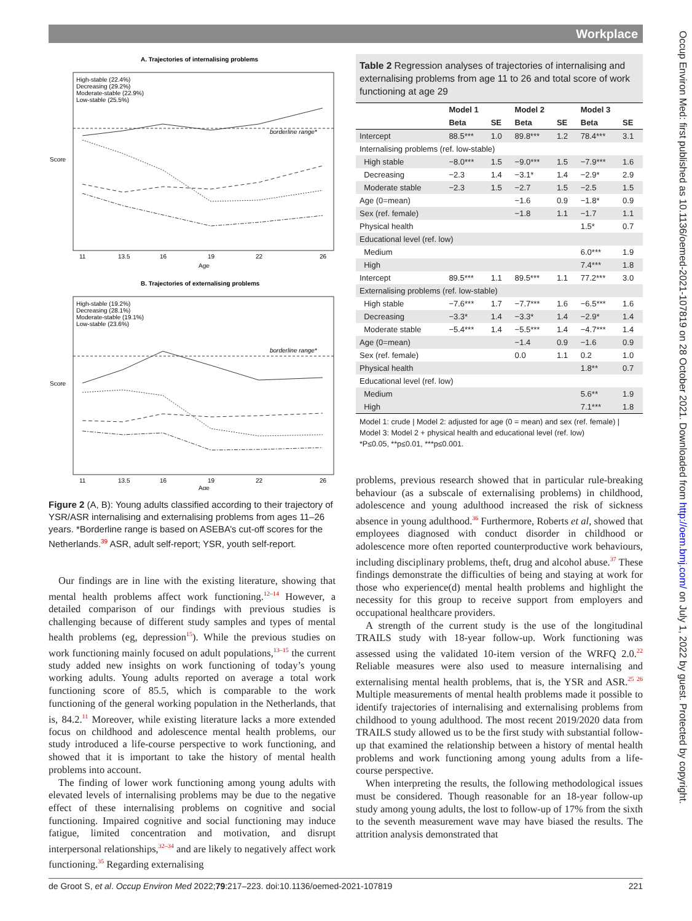Workplace
Occup Environ Med: first published as 10.1136/oemed-2021-107819 on 28 October 2021. Downloaded from http://oem.bmj.com/ on July 1, 2022 by guest. Protected by copyright.
A. Trajectories of internalising problems
borderline range*
High-stable (22.4%)
Decreasing (29.2%)
Moderate-stable (22.9%)
Low-stable (25.5%)
11
13.5
16
19
22
26
Age
Score
B. Trajectories of externalising problems
borderline range*
High-stable (19.2%)
Decreasing (28.1%)
Moderate-stable (19.1%)
Low-stable (23.6%)
11
13.5
16
19
22
26
Age
Score
Figure 2 (A, B): Young adults classified according to their trajectory of YSR/ASR internalising and externalising problems from ages 11–26 years. *Borderline range is based on ASEBA’s cut-off scores for the Netherlands.<sup>39</sup> ASR, adult self-report; YSR, youth self-report.
Our findings are in line with the existing literature, showing that mental health problems affect work functioning.<sup>12–14</sup> However, a detailed comparison of our findings with previous studies is challenging because of different study samples and types of mental health problems (eg, depression<sup>15</sup>). While the previous studies on work functioning mainly focused on adult populations,<sup>13–15</sup> the current study added new insights on work functioning of today’s young working adults. Young adults reported on average a total work functioning score of 85.5, which is comparable to the work functioning of the general working population in the Netherlands, that is, 84.2.<sup>11</sup> Moreover, while existing literature lacks a more extended focus on childhood and adolescence mental health problems, our study introduced a life-course perspective to work functioning, and showed that it is important to take the history of mental health problems into account.
The finding of lower work functioning among young adults with elevated levels of internalising problems may be due to the negative effect of these internalising problems on cognitive and social functioning. Impaired cognitive and social functioning may induce fatigue, limited concentration and motivation, and disrupt interpersonal relationships,<sup>32–34</sup> and are likely to negatively affect work functioning.<sup>35</sup> Regarding externalising
Table 2 Regression analyses of trajectories of internalising and externalising problems from age 11 to 26 and total score of work functioning at age 29
| | Model 1 | | Model 2 | | Model 3 | |
| --- | --- | --- | --- | --- | --- | --- |
| | Beta | SE | Beta | SE | Beta | SE |
| Intercept | 88.5*** | 1.0 | 89.8*** | 1.2 | 78.4*** | 3.1 |
| Internalising problems (ref. low-stable) | | | | | | |
| High stable | −8.0*** | 1.5 | −9.0*** | 1.5 | −7.9*** | 1.6 |
| Decreasing | −2.3 | 1.4 | −3.1* | 1.4 | −2.9* | 2.9 |
| Moderate stable | −2.3 | 1.5 | −2.7 | 1.5 | −2.5 | 1.5 |
| Age (0=mean) | | | −1.6 | 0.9 | −1.8* | 0.9 |
| Sex (ref. female) | | | −1.8 | 1.1 | −1.7 | 1.1 |
| Physical health | | | | | 1.5* | 0.7 |
| Educational level (ref. low) | | | | | | |
| Medium | | | | | 6.0*** | 1.9 |
| High | | | | | 7.4*** | 1.8 |
| Intercept | 89.5*** | 1.1 | 89.5*** | 1.1 | 77.2*** | 3.0 |
| Externalising problems (ref. low-stable) | | | | | | |
| High stable | −7.6*** | 1.7 | −7.7*** | 1.6 | −6.5*** | 1.6 |
| Decreasing | −3.3* | 1.4 | −3.3* | 1.4 | −2.9* | 1.4 |
| Moderate stable | −5.4*** | 1.4 | −5.5*** | 1.4 | −4.7*** | 1.4 |
| Age (0=mean) | | | −1.4 | 0.9 | −1.6 | 0.9 |
| Sex (ref. female) | | | 0.0 | 1.1 | 0.2 | 1.0 |
| Physical health | | | | | 1.8** | 0.7 |
| Educational level (ref. low) | | | | | | |
| Medium | | | | | 5.6** | 1.9 |
| High | | | | | 7.1*** | 1.8 |
Model 1: crude | Model 2: adjusted for age (0 = mean) and sex (ref. female) | Model 3: Model 2 + physical health and educational level (ref. low)
*P≤0.05, **p≤0.01, ***p≤0.001.
problems, previous research showed that in particular rule-breaking behaviour (as a subscale of externalising problems) in childhood, adolescence and young adulthood increased the risk of sickness absence in young adulthood.<sup>36</sup> Furthermore, Roberts et al, showed that employees diagnosed with conduct disorder in childhood or adolescence more often reported counterproductive work behaviours, including disciplinary problems, theft, drug and alcohol abuse.<sup>37</sup> These findings demonstrate the difficulties of being and staying at work for those who experience(d) mental health problems and highlight the necessity for this group to receive support from employers and occupational healthcare providers.
A strength of the current study is the use of the longitudinal TRAILS study with 18-year follow-up. Work functioning was assessed using the validated 10-item version of the WRFQ 2.0.<sup>22</sup> Reliable measures were also used to measure internalising and externalising mental health problems, that is, the YSR and ASR.<sup>25 26</sup> Multiple measurements of mental health problems made it possible to identify trajectories of internalising and externalising problems from childhood to young adulthood. The most recent 2019/2020 data from TRAILS study allowed us to be the first study with substantial follow-up that examined the relationship between a history of mental health problems and work functioning among young adults from a life-course perspective.
When interpreting the results, the following methodological issues must be considered. Though reasonable for an 18-year follow-up study among young adults, the lost to follow-up of 17% from the sixth to the seventh measurement wave may have biased the results. The attrition analysis demonstrated that
de Groot S, et al. Occup Environ Med 2022;79:217–223. doi:10.1136/oemed-2021-107819 221